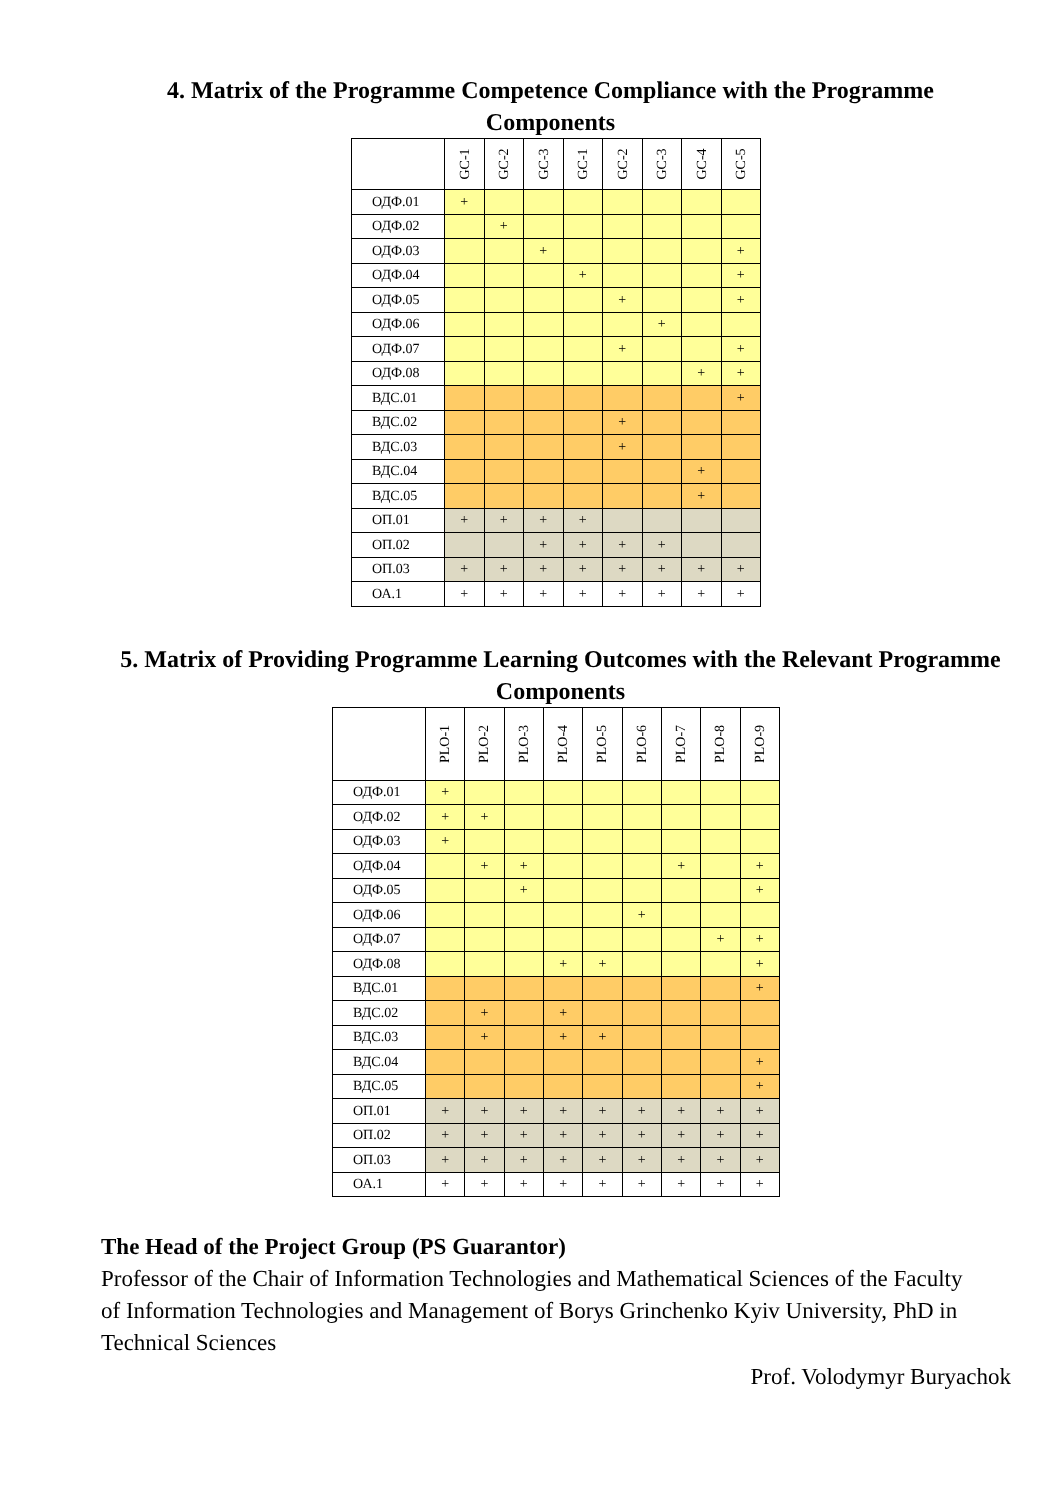4. Matrix of the Programme Competence Compliance with the Programme Components
| | GC-1 | GC-2 | GC-3 | GC-1 | GC-2 | GC-3 | GC-4 | GC-5 |
| --- | --- | --- | --- | --- | --- | --- | --- | --- |
| ОДФ.01 | + | | | | | | | |
| ОДФ.02 | | + | | | | | | |
| ОДФ.03 | | | + | | | | | + |
| ОДФ.04 | | | | + | | | | + |
| ОДФ.05 | | | | | + | | | + |
| ОДФ.06 | | | | | | + | | |
| ОДФ.07 | | | | | + | | | + |
| ОДФ.08 | | | | | | | + | + |
| ВДС.01 | | | | | | | | + |
| ВДС.02 | | | | | + | | | |
| ВДС.03 | | | | | + | | | |
| ВДС.04 | | | | | | | + | |
| ВДС.05 | | | | | | | + | |
| ОП.01 | + | + | + | + | | | | |
| ОП.02 | | | + | + | + | + | | |
| ОП.03 | + | + | + | + | + | + | + | + |
| ОА.1 | + | + | + | + | + | + | + | + |
5. Matrix of Providing Programme Learning Outcomes with the Relevant Programme Components
| | PLO-1 | PLO-2 | PLO-3 | PLO-4 | PLO-5 | PLO-6 | PLO-7 | PLO-8 | PLO-9 |
| --- | --- | --- | --- | --- | --- | --- | --- | --- | --- |
| ОДФ.01 | + | | | | | | | | |
| ОДФ.02 | + | + | | | | | | | |
| ОДФ.03 | + | | | | | | | | |
| ОДФ.04 | | + | + | | | | + | | + |
| ОДФ.05 | | | + | | | | | | + |
| ОДФ.06 | | | | | | + | | | |
| ОДФ.07 | | | | | | | | + | + |
| ОДФ.08 | | | | + | + | | | | + |
| ВДС.01 | | | | | | | | | + |
| ВДС.02 | | + | | + | | | | | |
| ВДС.03 | | + | | + | + | | | | |
| ВДС.04 | | | | | | | | | + |
| ВДС.05 | | | | | | | | | + |
| ОП.01 | + | + | + | + | + | + | + | + | + |
| ОП.02 | + | + | + | + | + | + | + | + | + |
| ОП.03 | + | + | + | + | + | + | + | + | + |
| ОА.1 | + | + | + | + | + | + | + | + | + |
The Head of the Project Group (PS Guarantor)
Professor of the Chair of Information Technologies and Mathematical Sciences of the Faculty of Information Technologies and Management of Borys Grinchenko Kyiv University, PhD in Technical Sciences
Prof. Volodymyr Buryachok